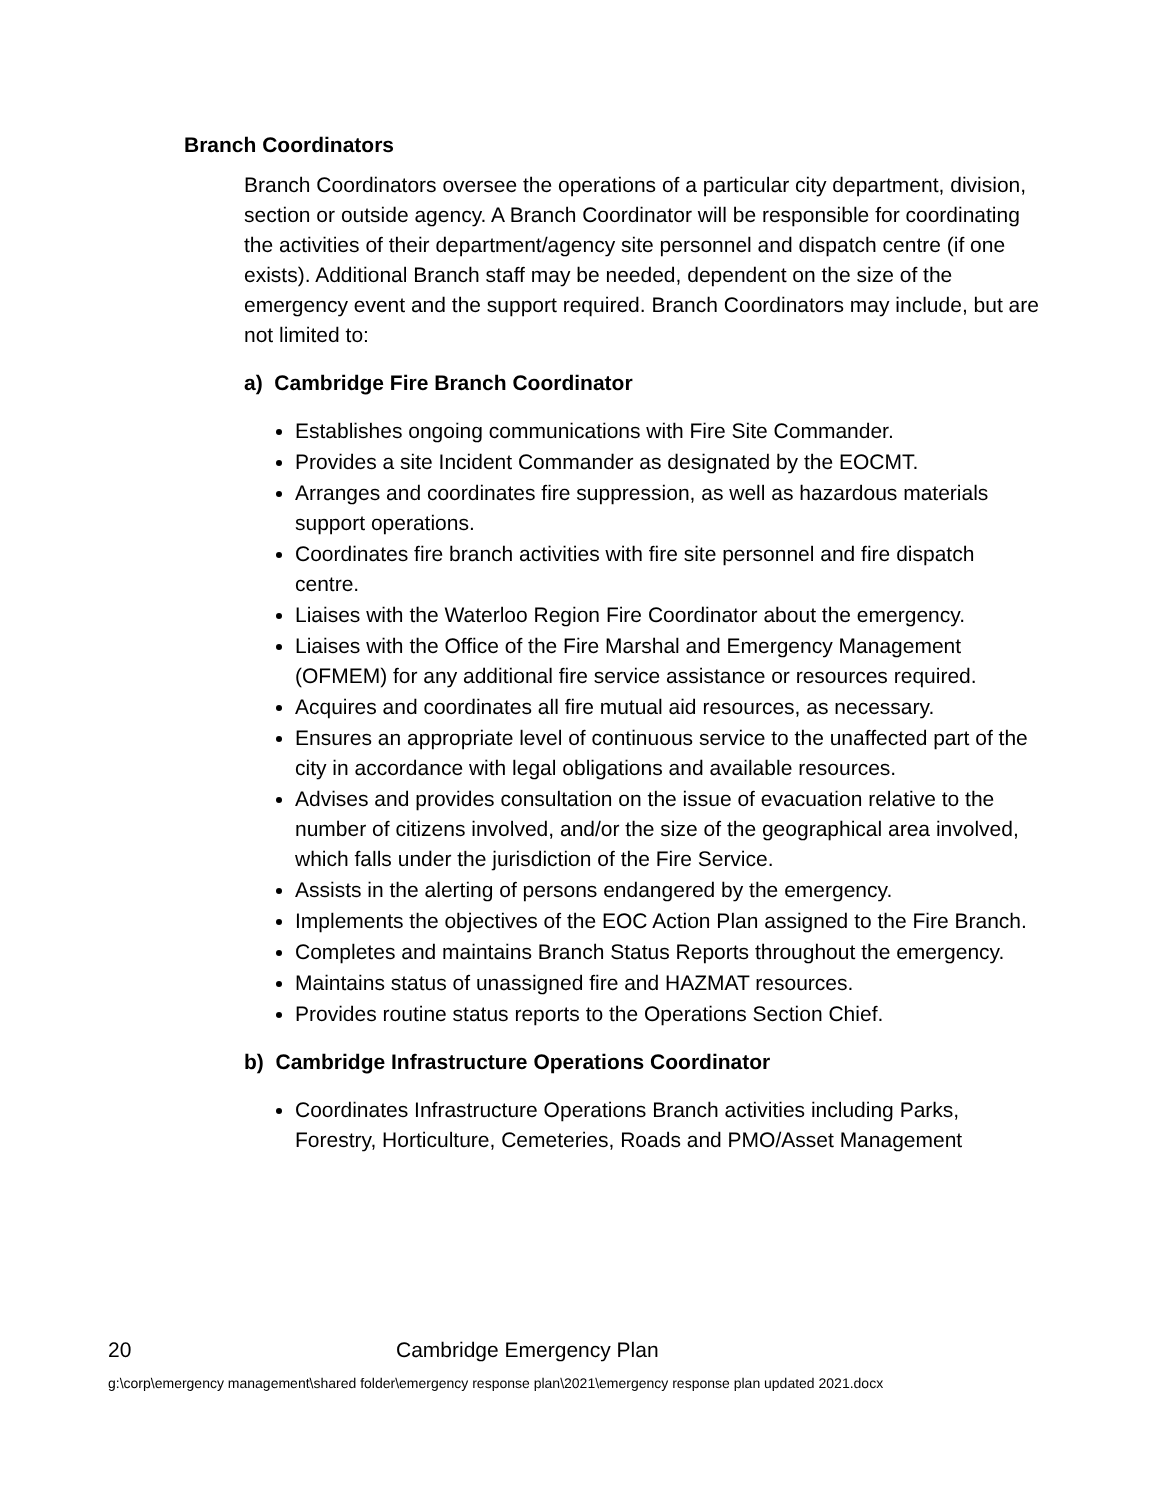Branch Coordinators
Branch Coordinators oversee the operations of a particular city department, division, section or outside agency. A Branch Coordinator will be responsible for coordinating the activities of their department/agency site personnel and dispatch centre (if one exists). Additional Branch staff may be needed, dependent on the size of the emergency event and the support required. Branch Coordinators may include, but are not limited to:
a) Cambridge Fire Branch Coordinator
Establishes ongoing communications with Fire Site Commander.
Provides a site Incident Commander as designated by the EOCMT.
Arranges and coordinates fire suppression, as well as hazardous materials support operations.
Coordinates fire branch activities with fire site personnel and fire dispatch centre.
Liaises with the Waterloo Region Fire Coordinator about the emergency.
Liaises with the Office of the Fire Marshal and Emergency Management (OFMEM) for any additional fire service assistance or resources required.
Acquires and coordinates all fire mutual aid resources, as necessary.
Ensures an appropriate level of continuous service to the unaffected part of the city in accordance with legal obligations and available resources.
Advises and provides consultation on the issue of evacuation relative to the number of citizens involved, and/or the size of the geographical area involved, which falls under the jurisdiction of the Fire Service.
Assists in the alerting of persons endangered by the emergency.
Implements the objectives of the EOC Action Plan assigned to the Fire Branch.
Completes and maintains Branch Status Reports throughout the emergency.
Maintains status of unassigned fire and HAZMAT resources.
Provides routine status reports to the Operations Section Chief.
b) Cambridge Infrastructure Operations Coordinator
Coordinates Infrastructure Operations Branch activities including Parks, Forestry, Horticulture, Cemeteries, Roads and PMO/Asset Management
20 Cambridge Emergency Plan
g:\corp\emergency management\shared folder\emergency response plan\2021\emergency response plan updated 2021.docx